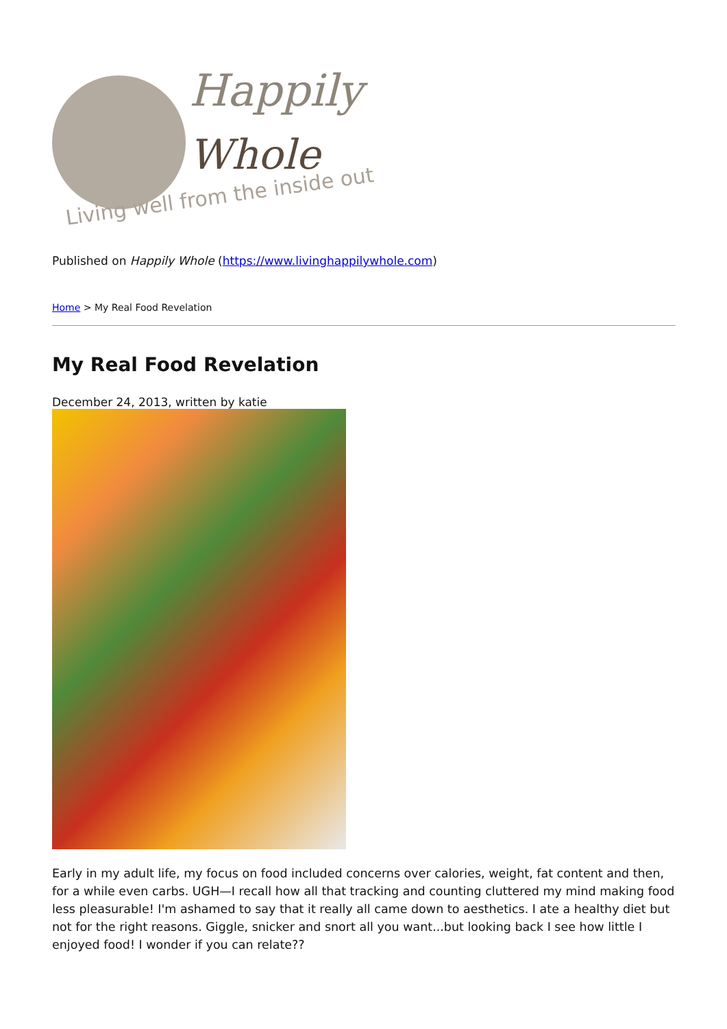Happily
Whole
Living well from the inside out
Published on Happily Whole (https://www.livinghappilywhole.com)
Home > My Real Food Revelation
My Real Food Revelation
December 24, 2013, written by katie
Early in my adult life, my focus on food included concerns over calories, weight, fat content and then, for a while even carbs. UGH—I recall how all that tracking and counting cluttered my mind making food less pleasurable! I'm ashamed to say that it really all came down to aesthetics. I ate a healthy diet but not for the right reasons. Giggle, snicker and snort all you want...but looking back I see how little I enjoyed food! I wonder if you can relate??